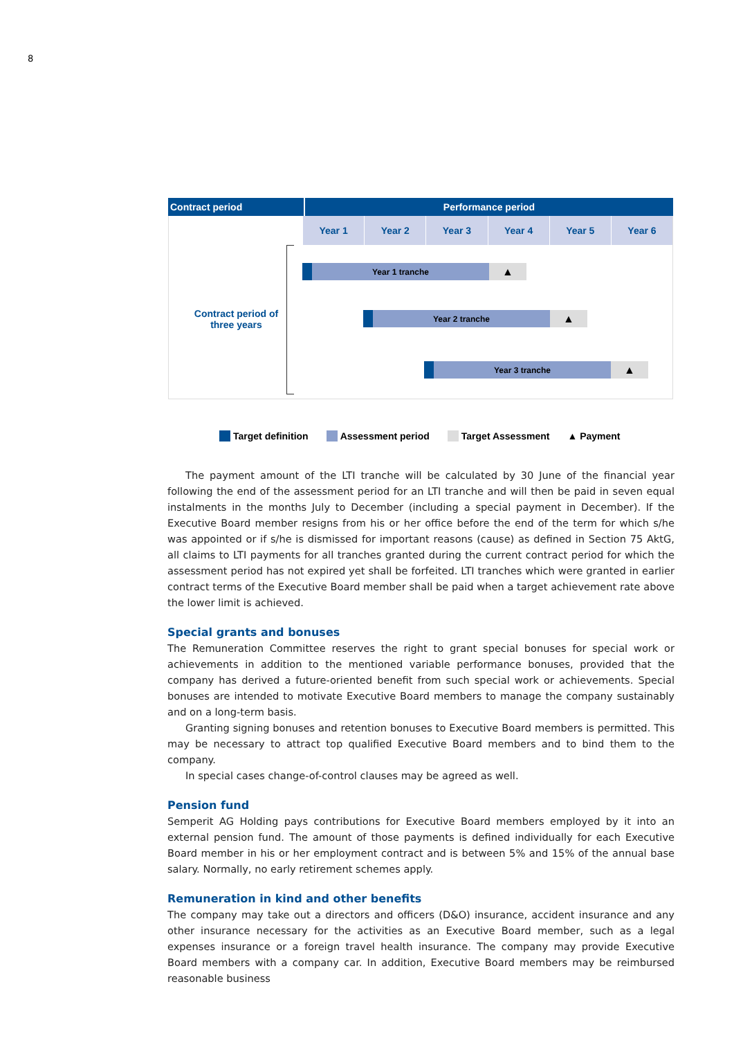8
Contract period Performance period
Contract period of three years
Year 1 Year 2 Year 3 Year 4 Year 5 Year 6
Year 1 tranche
▲
Year 2 tranche
▲
Year 3 tranche
▲
Target definition Assessment period Target Assessment ▲ Payment
The payment amount of the LTI tranche will be calculated by 30 June of the financial year following the end of the assessment period for an LTI tranche and will then be paid in seven equal instalments in the months July to December (including a special payment in December). If the Executive Board member resigns from his or her office before the end of the term for which s/he was appointed or if s/he is dismissed for important reasons (cause) as defined in Section 75 AktG, all claims to LTI payments for all tranches granted during the current contract period for which the assessment period has not expired yet shall be forfeited. LTI tranches which were granted in earlier contract terms of the Executive Board member shall be paid when a target achievement rate above the lower limit is achieved.
Special grants and bonuses
The Remuneration Committee reserves the right to grant special bonuses for special work or achievements in addition to the mentioned variable performance bonuses, provided that the company has derived a future-oriented benefit from such special work or achievements. Special bonuses are intended to motivate Executive Board members to manage the company sustainably and on a long-term basis.
Granting signing bonuses and retention bonuses to Executive Board members is permitted. This may be necessary to attract top qualified Executive Board members and to bind them to the company.
In special cases change-of-control clauses may be agreed as well.
Pension fund
Semperit AG Holding pays contributions for Executive Board members employed by it into an external pension fund. The amount of those payments is defined individually for each Executive Board member in his or her employment contract and is between 5% and 15% of the annual base salary. Normally, no early retirement schemes apply.
Remuneration in kind and other benefits
The company may take out a directors and officers (D&O) insurance, accident insurance and any other insurance necessary for the activities as an Executive Board member, such as a legal expenses insurance or a foreign travel health insurance. The company may provide Executive Board members with a company car. In addition, Executive Board members may be reimbursed reasonable business